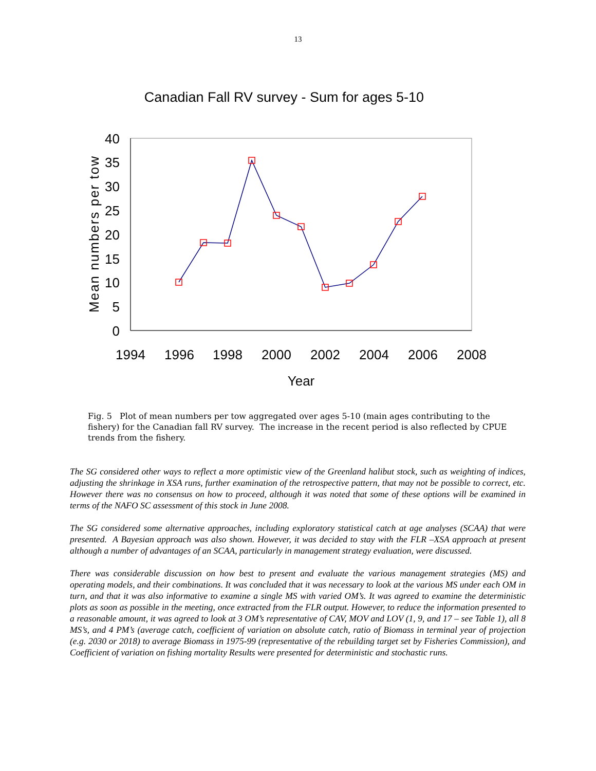13
Canadian Fall RV survey - Sum for ages 5-10
0
5
10
15
20
25
30
35
40
1994
1996
1998
2000
2002
2004
2006
2008
Year
Mean numbers per tow
Fig. 5 Plot of mean numbers per tow aggregated over ages 5-10 (main ages contributing to the fishery) for the Canadian fall RV survey. The increase in the recent period is also reflected by CPUE trends from the fishery.
The SG considered other ways to reflect a more optimistic view of the Greenland halibut stock, such as weighting of indices, adjusting the shrinkage in XSA runs, further examination of the retrospective pattern, that may not be possible to correct, etc. However there was no consensus on how to proceed, although it was noted that some of these options will be examined in terms of the NAFO SC assessment of this stock in June 2008.
The SG considered some alternative approaches, including exploratory statistical catch at age analyses (SCAA) that were presented. A Bayesian approach was also shown. However, it was decided to stay with the FLR –XSA approach at present although a number of advantages of an SCAA, particularly in management strategy evaluation, were discussed.
There was considerable discussion on how best to present and evaluate the various management strategies (MS) and operating models, and their combinations. It was concluded that it was necessary to look at the various MS under each OM in turn, and that it was also informative to examine a single MS with varied OM’s. It was agreed to examine the deterministic plots as soon as possible in the meeting, once extracted from the FLR output. However, to reduce the information presented to a reasonable amount, it was agreed to look at 3 OM’s representative of CAV, MOV and LOV (1, 9, and 17 – see Table 1), all 8 MS’s, and 4 PM’s (average catch, coefficient of variation on absolute catch, ratio of Biomass in terminal year of projection (e.g. 2030 or 2018) to average Biomass in 1975-99 (representative of the rebuilding target set by Fisheries Commission), and Coefficient of variation on fishing mortality Results were presented for deterministic and stochastic runs.